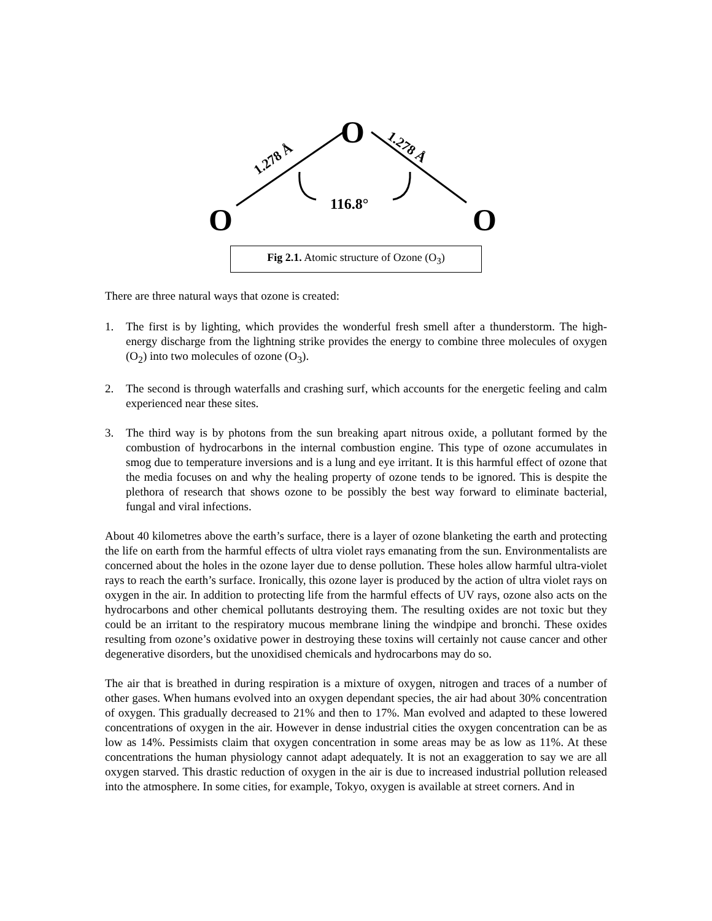O
O
O
116.8°
1.278 Å
1.278 Å
Fig 2.1. Atomic structure of Ozone (O<sub>3</sub>)
There are three natural ways that ozone is created:
1. The first is by lighting, which provides the wonderful fresh smell after a thunderstorm. The high-energy discharge from the lightning strike provides the energy to combine three molecules of oxygen (O<sub>2</sub>) into two molecules of ozone (O<sub>3</sub>).
2. The second is through waterfalls and crashing surf, which accounts for the energetic feeling and calm experienced near these sites.
3. The third way is by photons from the sun breaking apart nitrous oxide, a pollutant formed by the combustion of hydrocarbons in the internal combustion engine. This type of ozone accumulates in smog due to temperature inversions and is a lung and eye irritant. It is this harmful effect of ozone that the media focuses on and why the healing property of ozone tends to be ignored. This is despite the plethora of research that shows ozone to be possibly the best way forward to eliminate bacterial, fungal and viral infections.
About 40 kilometres above the earth’s surface, there is a layer of ozone blanketing the earth and protecting the life on earth from the harmful effects of ultra violet rays emanating from the sun. Environmentalists are concerned about the holes in the ozone layer due to dense pollution. These holes allow harmful ultra-violet rays to reach the earth’s surface. Ironically, this ozone layer is produced by the action of ultra violet rays on oxygen in the air. In addition to protecting life from the harmful effects of UV rays, ozone also acts on the hydrocarbons and other chemical pollutants destroying them. The resulting oxides are not toxic but they could be an irritant to the respiratory mucous membrane lining the windpipe and bronchi. These oxides resulting from ozone’s oxidative power in destroying these toxins will certainly not cause cancer and other degenerative disorders, but the unoxidised chemicals and hydrocarbons may do so.
The air that is breathed in during respiration is a mixture of oxygen, nitrogen and traces of a number of other gases. When humans evolved into an oxygen dependant species, the air had about 30% concentration of oxygen. This gradually decreased to 21% and then to 17%. Man evolved and adapted to these lowered concentrations of oxygen in the air. However in dense industrial cities the oxygen concentration can be as low as 14%. Pessimists claim that oxygen concentration in some areas may be as low as 11%. At these concentrations the human physiology cannot adapt adequately. It is not an exaggeration to say we are all oxygen starved. This drastic reduction of oxygen in the air is due to increased industrial pollution released into the atmosphere. In some cities, for example, Tokyo, oxygen is available at street corners. And in